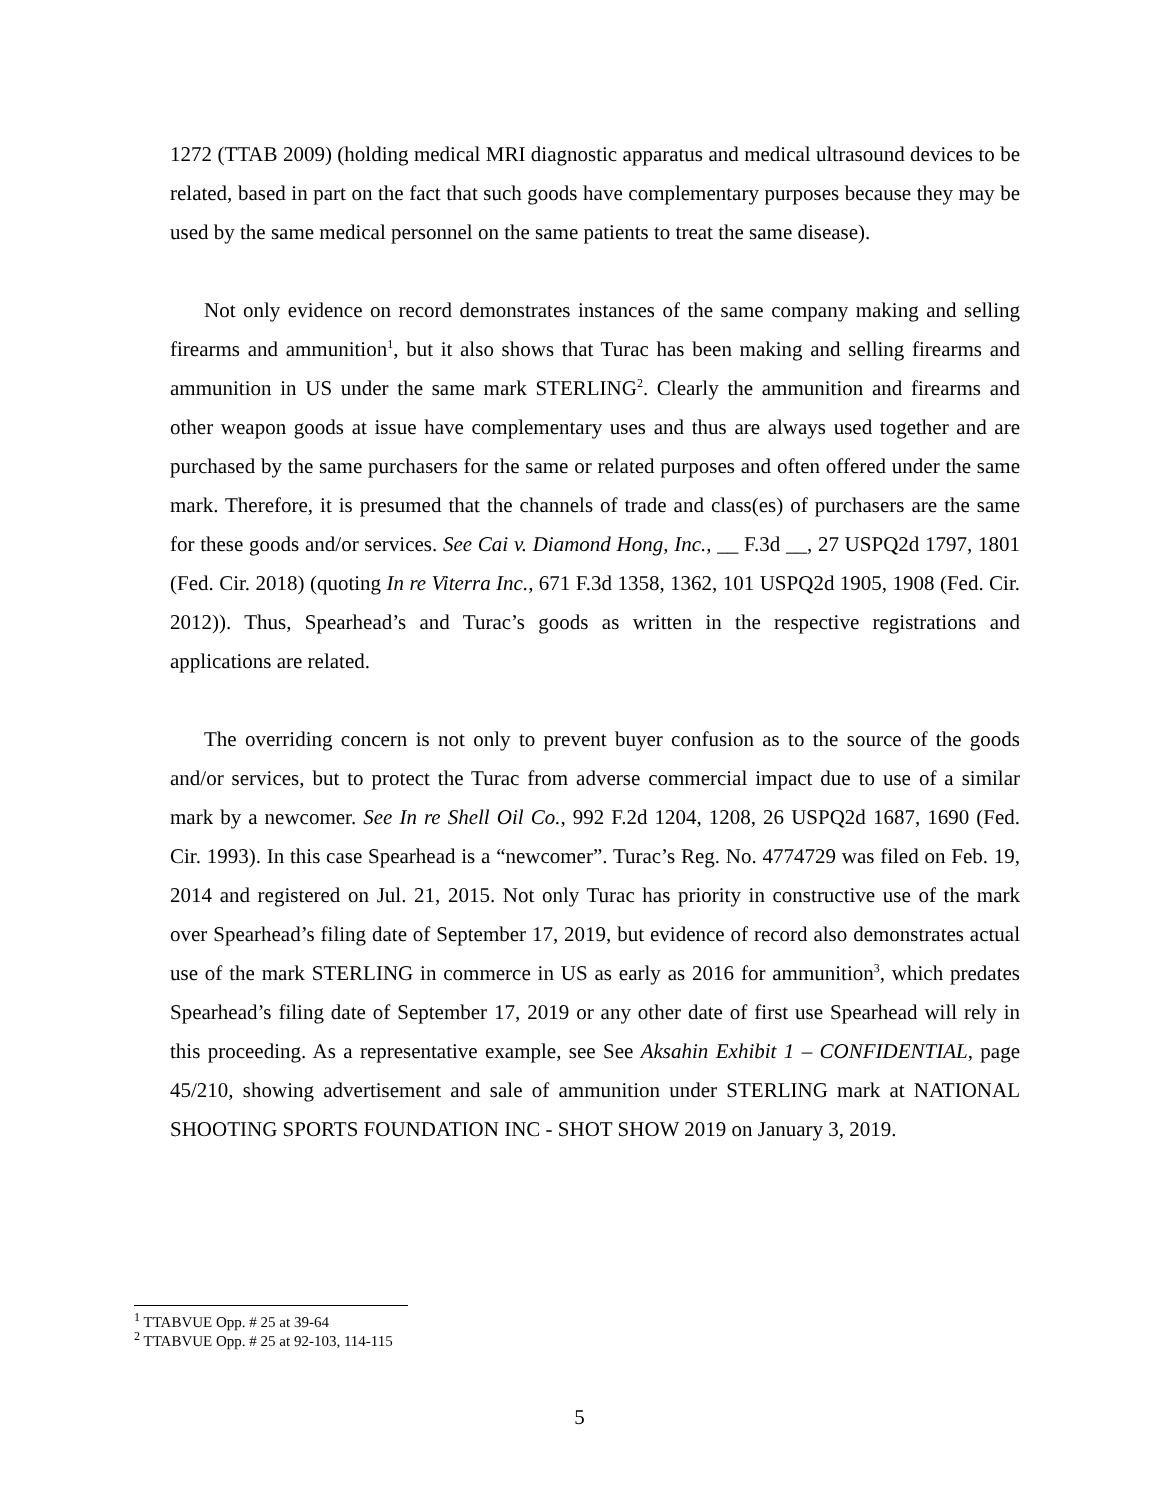1272 (TTAB 2009) (holding medical MRI diagnostic apparatus and medical ultrasound devices to be related, based in part on the fact that such goods have complementary purposes because they may be used by the same medical personnel on the same patients to treat the same disease).
Not only evidence on record demonstrates instances of the same company making and selling firearms and ammunition<sup>1</sup>, but it also shows that Turac has been making and selling firearms and ammunition in US under the same mark STERLING<sup>2</sup>. Clearly the ammunition and firearms and other weapon goods at issue have complementary uses and thus are always used together and are purchased by the same purchasers for the same or related purposes and often offered under the same mark. Therefore, it is presumed that the channels of trade and class(es) of purchasers are the same for these goods and/or services. See Cai v. Diamond Hong, Inc., __ F.3d __, 27 USPQ2d 1797, 1801 (Fed. Cir. 2018) (quoting In re Viterra Inc., 671 F.3d 1358, 1362, 101 USPQ2d 1905, 1908 (Fed. Cir. 2012)). Thus, Spearhead’s and Turac’s goods as written in the respective registrations and applications are related.
The overriding concern is not only to prevent buyer confusion as to the source of the goods and/or services, but to protect the Turac from adverse commercial impact due to use of a similar mark by a newcomer. See In re Shell Oil Co., 992 F.2d 1204, 1208, 26 USPQ2d 1687, 1690 (Fed. Cir. 1993). In this case Spearhead is a “newcomer”. Turac’s Reg. No. 4774729 was filed on Feb. 19, 2014 and registered on Jul. 21, 2015. Not only Turac has priority in constructive use of the mark over Spearhead’s filing date of September 17, 2019, but evidence of record also demonstrates actual use of the mark STERLING in commerce in US as early as 2016 for ammunition<sup>3</sup>, which predates Spearhead’s filing date of September 17, 2019 or any other date of first use Spearhead will rely in this proceeding. As a representative example, see See Aksahin Exhibit 1 – CONFIDENTIAL, page 45/210, showing advertisement and sale of ammunition under STERLING mark at NATIONAL SHOOTING SPORTS FOUNDATION INC - SHOT SHOW 2019 on January 3, 2019.
<sup>1</sup> TTABVUE Opp. # 25 at 39-64
<sup>2</sup> TTABVUE Opp. # 25 at 92-103, 114-115
5